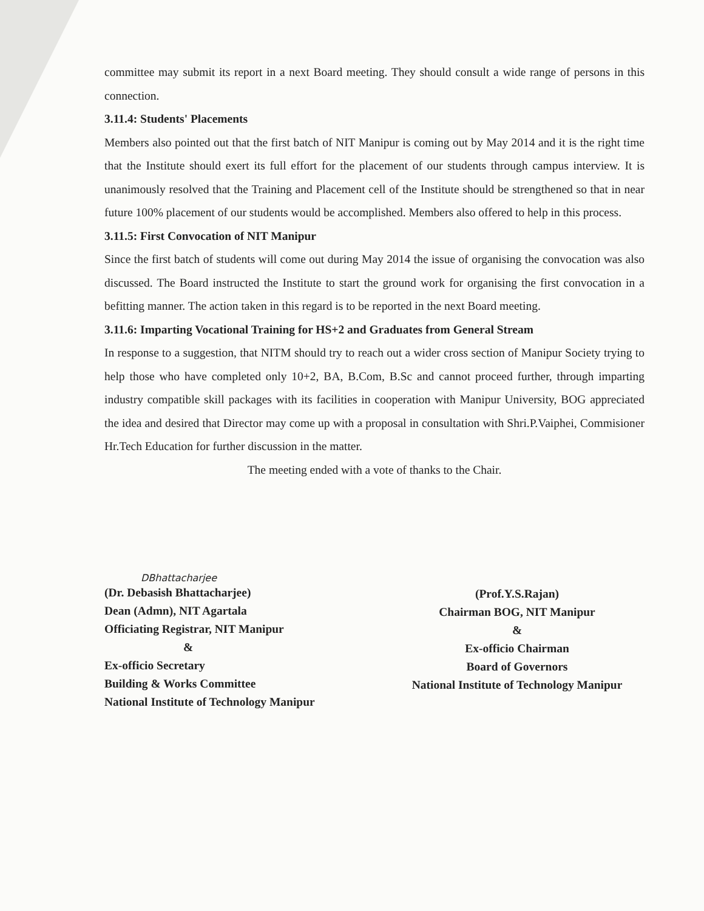committee may submit its report in a next Board meeting. They should consult a wide range of persons in this connection.
3.11.4: Students' Placements
Members also pointed out that the first batch of NIT Manipur is coming out by May 2014 and it is the right time that the Institute should exert its full effort for the placement of our students through campus interview. It is unanimously resolved that the Training and Placement cell of the Institute should be strengthened so that in near future 100% placement of our students would be accomplished. Members also offered to help in this process.
3.11.5: First Convocation of NIT Manipur
Since the first batch of students will come out during May 2014 the issue of organising the convocation was also discussed. The Board instructed the Institute to start the ground work for organising the first convocation in a befitting manner. The action taken in this regard is to be reported in the next Board meeting.
3.11.6: Imparting Vocational Training for HS+2 and Graduates from General Stream
In response to a suggestion, that NITM should try to reach out a wider cross section of Manipur Society trying to help those who have completed only 10+2, BA, B.Com, B.Sc and cannot proceed further, through imparting industry compatible skill packages with its facilities in cooperation with Manipur University, BOG appreciated the idea and desired that Director may come up with a proposal in consultation with Shri.P.Vaiphei, Commisioner Hr.Tech Education for further discussion in the matter.
The meeting ended with a vote of thanks to the Chair.
DBhattacharjee
(Dr. Debasish Bhattacharjee)
Dean (Admn), NIT Agartala
Officiating Registrar, NIT Manipur
&
Ex-officio Secretary
Building & Works Committee
National Institute of Technology Manipur
(Prof.Y.S.Rajan)
Chairman BOG, NIT Manipur
&
Ex-officio Chairman
Board of Governors
National Institute of Technology Manipur